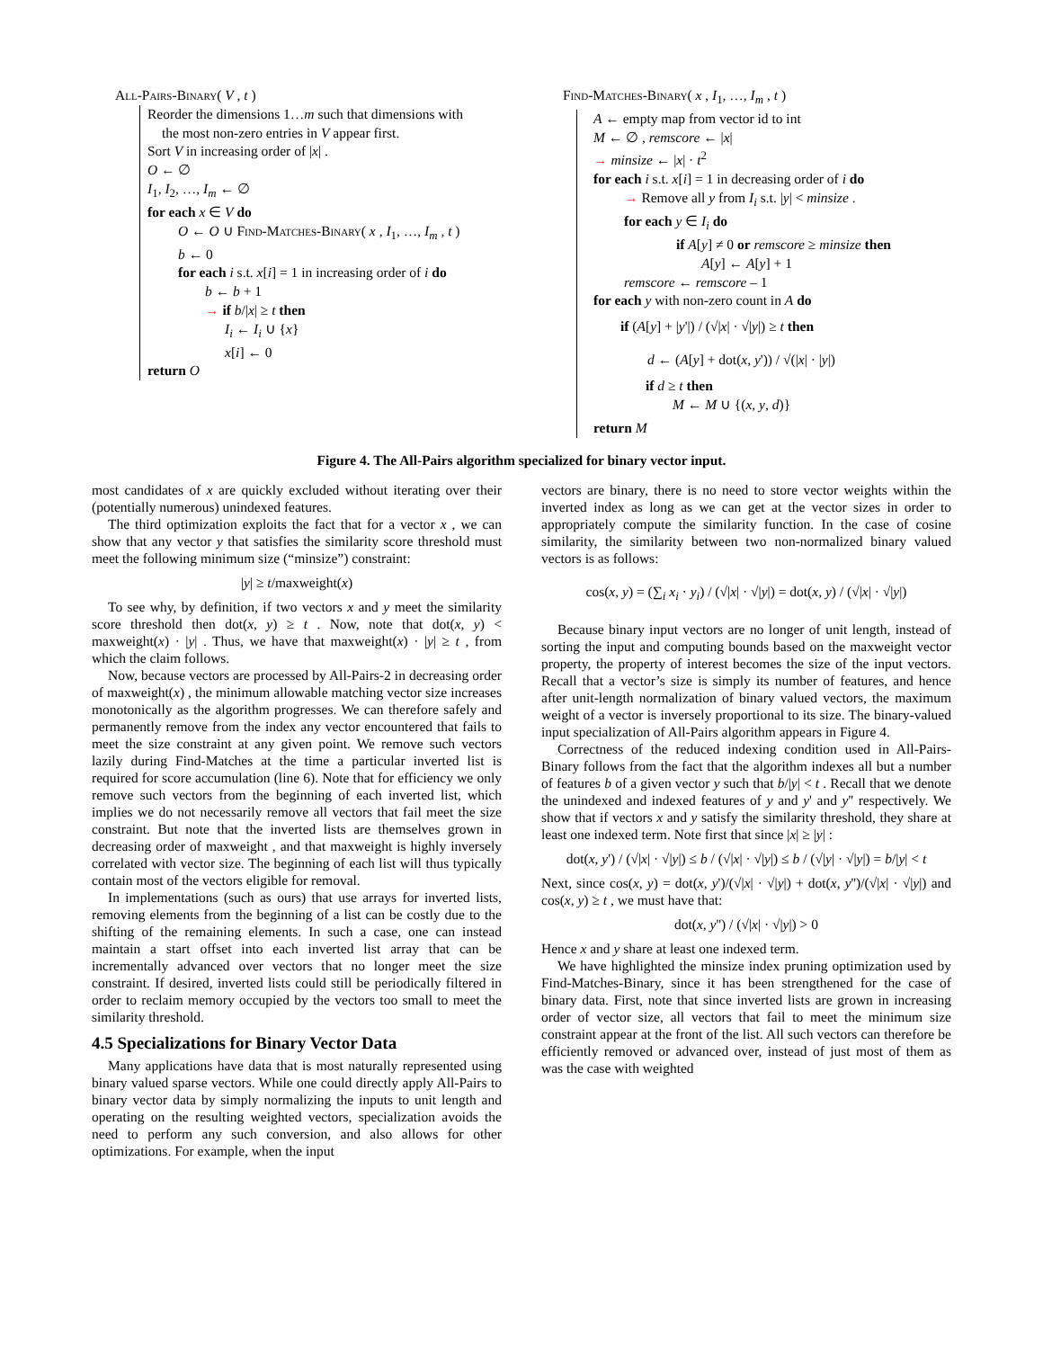All-Pairs-Binary( V , t )
Reorder the dimensions 1…m such that dimensions with
the most non-zero entries in V appear first.
Sort V in increasing order of |x| .
O ← ∅
I<sub>1</sub>, I<sub>2</sub>, …, I<sub>m</sub> ← ∅
for each x ∈ V do
O ← O ∪ Find-Matches-Binary( x , I<sub>1</sub>, …, I<sub>m</sub> , t )
b ← 0
for each i s.t. x[i] = 1 in increasing order of i do
b ← b + 1
→ if b/|x| ≥ t then
I<sub>i</sub> ← I<sub>i</sub> ∪ {x}
x[i] ← 0
return O
Find-Matches-Binary( x , I<sub>1</sub>, …, I<sub>m</sub> , t )
A ← empty map from vector id to int
M ← ∅ , remscore ← |x|
→ minsize ← |x| · t<sup>2</sup>
for each i s.t. x[i] = 1 in decreasing order of i do
→ Remove all y from I<sub>i</sub> s.t. |y| < minsize .
for each y ∈ I<sub>i</sub> do
if A[y] ≠ 0 or remscore ≥ minsize then
A[y] ← A[y] + 1
remscore ← remscore – 1
for each y with non-zero count in A do
if (A[y] + |y'|) / (√|x| · √|y|) ≥ t then
d ← (A[y] + dot(x, y')) / √(|x| · |y|)
if d ≥ t then
M ← M ∪ {(x, y, d)}
return M
Figure 4. The All-Pairs algorithm specialized for binary vector input.
most candidates of x are quickly excluded without iterating over their (potentially numerous) unindexed features.
The third optimization exploits the fact that for a vector x , we can show that any vector y that satisfies the similarity score threshold must meet the following minimum size (“minsize”) constraint:
|y| ≥ t/maxweight(x)
To see why, by definition, if two vectors x and y meet the similarity score threshold then dot(x, y) ≥ t . Now, note that dot(x, y) < maxweight(x) · |y| . Thus, we have that maxweight(x) · |y| ≥ t , from which the claim follows.
Now, because vectors are processed by All-Pairs-2 in decreasing order of maxweight(x) , the minimum allowable matching vector size increases monotonically as the algorithm progresses. We can therefore safely and permanently remove from the index any vector encountered that fails to meet the size constraint at any given point. We remove such vectors lazily during Find-Matches at the time a particular inverted list is required for score accumulation (line 6). Note that for efficiency we only remove such vectors from the beginning of each inverted list, which implies we do not necessarily remove all vectors that fail meet the size constraint. But note that the inverted lists are themselves grown in decreasing order of maxweight , and that maxweight is highly inversely correlated with vector size. The beginning of each list will thus typically contain most of the vectors eligible for removal.
In implementations (such as ours) that use arrays for inverted lists, removing elements from the beginning of a list can be costly due to the shifting of the remaining elements. In such a case, one can instead maintain a start offset into each inverted list array that can be incrementally advanced over vectors that no longer meet the size constraint. If desired, inverted lists could still be periodically filtered in order to reclaim memory occupied by the vectors too small to meet the similarity threshold.
4.5 Specializations for Binary Vector Data
Many applications have data that is most naturally represented using binary valued sparse vectors. While one could directly apply All-Pairs to binary vector data by simply normalizing the inputs to unit length and operating on the resulting weighted vectors, specialization avoids the need to perform any such conversion, and also allows for other optimizations. For example, when the input
vectors are binary, there is no need to store vector weights within the inverted index as long as we can get at the vector sizes in order to appropriately compute the similarity function. In the case of cosine similarity, the similarity between two non-normalized binary valued vectors is as follows:
cos(x, y) = (∑<sub>i</sub> x<sub>i</sub> · y<sub>i</sub>) / (√|x| · √|y|) = dot(x, y) / (√|x| · √|y|)
Because binary input vectors are no longer of unit length, instead of sorting the input and computing bounds based on the maxweight vector property, the property of interest becomes the size of the input vectors. Recall that a vector’s size is simply its number of features, and hence after unit-length normalization of binary valued vectors, the maximum weight of a vector is inversely proportional to its size. The binary-valued input specialization of All-Pairs algorithm appears in Figure 4.
Correctness of the reduced indexing condition used in All-Pairs-Binary follows from the fact that the algorithm indexes all but a number of features b of a given vector y such that b/|y| < t . Recall that we denote the unindexed and indexed features of y and y' and y'' respectively. We show that if vectors x and y satisfy the similarity threshold, they share at least one indexed term. Note first that since |x| ≥ |y| :
dot(x, y') / (√|x| · √|y|) ≤ b / (√|x| · √|y|) ≤ b / (√|y| · √|y|) = b/|y| < t
Next, since cos(x, y) = dot(x, y')/(√|x| · √|y|) + dot(x, y'')/(√|x| · √|y|) and cos(x, y) ≥ t , we must have that:
dot(x, y'') / (√|x| · √|y|) > 0
Hence x and y share at least one indexed term.
We have highlighted the minsize index pruning optimization used by Find-Matches-Binary, since it has been strengthened for the case of binary data. First, note that since inverted lists are grown in increasing order of vector size, all vectors that fail to meet the minimum size constraint appear at the front of the list. All such vectors can therefore be efficiently removed or advanced over, instead of just most of them as was the case with weighted